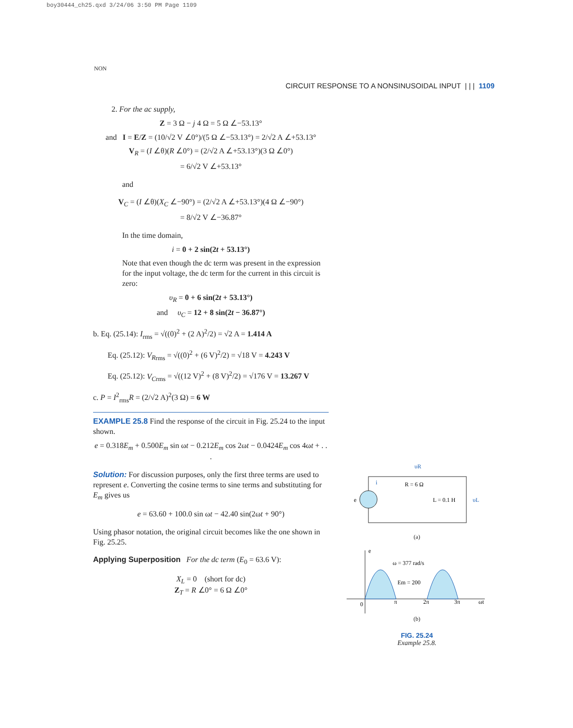boy30444_ch25.qxd 3/24/06 3:50 PM Page 1109
NON
CIRCUIT RESPONSE TO A NONSINUSOIDAL INPUT | | | 1109
2. For the ac supply,
Z = 3 Ω − j 4 Ω = 5 Ω ∠−53.13°
and I = E/Z = (10/√2 V ∠0°)/(5 Ω ∠−53.13°) = 2/√2 A ∠+53.13°
V<sub>R</sub> = (I ∠θ)(R ∠0°) = (2/√2 A ∠+53.13°)(3 Ω ∠0°)
= 6/√2 V ∠+53.13°
and
V<sub>C</sub> = (I ∠θ)(X<sub>C</sub> ∠−90°) = (2/√2 A ∠+53.13°)(4 Ω ∠−90°)
= 8/√2 V ∠−36.87°
In the time domain,
i = 0 + 2 sin(2t + 53.13°)
Note that even though the dc term was present in the expression for the input voltage, the dc term for the current in this circuit is zero:
υ<sub>R</sub> = 0 + 6 sin(2t + 53.13°)
and υ<sub>C</sub> = 12 + 8 sin(2t − 36.87°)
b. Eq. (25.14): I<sub>rms</sub> = √((0)<sup>2</sup> + (2 A)<sup>2</sup>/2) = √2 A = 1.414 A
Eq. (25.12): V<sub>R</sub><sub>rms</sub> = √((0)<sup>2</sup> + (6 V)<sup>2</sup>/2) = √18 V = 4.243 V
Eq. (25.12): V<sub>C</sub><sub>rms</sub> = √((12 V)<sup>2</sup> + (8 V)<sup>2</sup>/2) = √176 V = 13.267 V
c. P = I<sup>2</sup><sub>rms</sub>R = (2/√2 A)<sup>2</sup>(3 Ω) = 6 W
EXAMPLE 25.8 Find the response of the circuit in Fig. 25.24 to the input shown.
e = 0.318E<sub>m</sub> + 0.500E<sub>m</sub> sin ωt − 0.212E<sub>m</sub> cos 2ωt − 0.0424E<sub>m</sub> cos 4ωt + . . .
Solution: For discussion purposes, only the first three terms are used to represent e. Converting the cosine terms to sine terms and substituting for E<sub>m</sub> gives us
e = 63.60 + 100.0 sin ωt − 42.40 sin(2ωt + 90°)
Using phasor notation, the original circuit becomes like the one shown in Fig. 25.25.
Applying Superposition For the dc term (E<sub>0</sub> = 63.6 V):
X<sub>L</sub> = 0 (short for dc)
Z<sub>T</sub> = R ∠0° = 6 Ω ∠0°
υR
R = 6 Ω
L = 0.1 H
υL
e
i
(a)
e
ω = 377 rad/s
Em = 200
0
π
2π
3π
ωt
(b)
FIG. 25.24
Example 25.8.